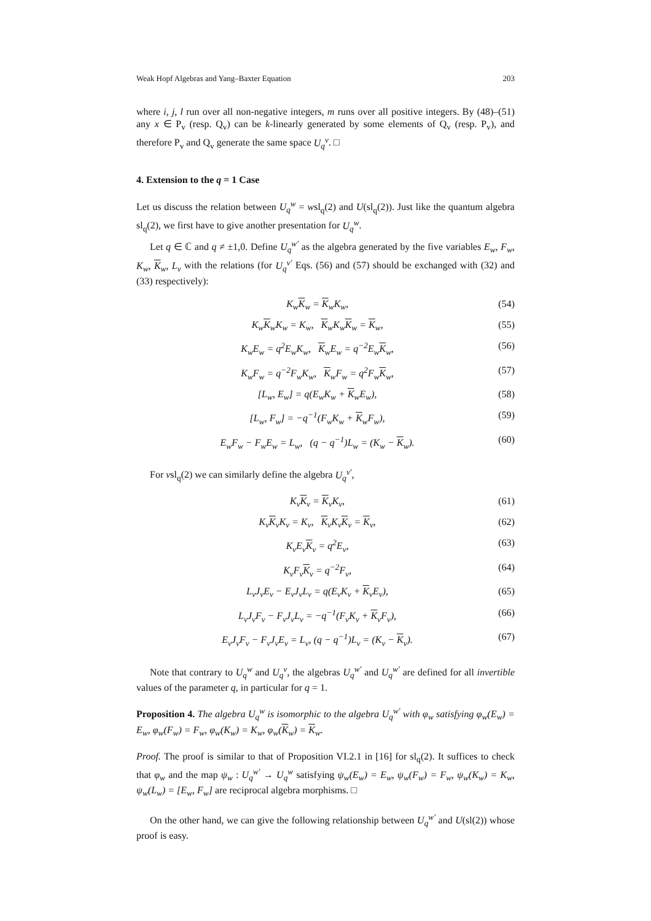Weak Hopf Algebras and Yang–Baxter Equation 203
where i, j, l run over all non-negative integers, m runs over all positive integers. By (48)–(51) any x ∈ P<sub>v</sub> (resp. Q<sub>v</sub>) can be k-linearly generated by some elements of Q<sub>v</sub> (resp. P<sub>v</sub>), and therefore P<sub>v</sub> and Q<sub>v</sub> generate the same space U<sub>q</sub><sup>v</sup>. □
4. Extension to the q = 1 Case
Let us discuss the relation between U<sub>q</sub><sup>w</sup> = wsl<sub>q</sub>(2) and U(sl<sub>q</sub>(2)). Just like the quantum algebra sl<sub>q</sub>(2), we first have to give another presentation for U<sub>q</sub><sup>w</sup>.
Let q ∈ ℂ and q ≠ ±1,0. Define U<sub>q</sub><sup>w′</sup> as the algebra generated by the five variables E<sub>w</sub>, F<sub>w</sub>, K<sub>w</sub>, K<sub>w</sub>, L<sub>v</sub> with the relations (for U<sub>q</sub><sup>v′</sup> Eqs. (56) and (57) should be exchanged with (32) and (33) respectively):
K<sub>w</sub>K<sub>w</sub> = K<sub>w</sub>K<sub>w</sub>, (54)
K<sub>w</sub>K<sub>w</sub>K<sub>w</sub> = K<sub>w</sub>, K<sub>w</sub>K<sub>w</sub>K<sub>w</sub> = K<sub>w</sub>, (55)
K<sub>w</sub>E<sub>w</sub> = q<sup>2</sup>E<sub>w</sub>K<sub>w</sub>, K<sub>w</sub>E<sub>w</sub> = q<sup>−2</sup>E<sub>w</sub>K<sub>w</sub>, (56)
K<sub>w</sub>F<sub>w</sub> = q<sup>−2</sup>F<sub>w</sub>K<sub>w</sub>, K<sub>w</sub>F<sub>w</sub> = q<sup>2</sup>F<sub>w</sub>K<sub>w</sub>, (57)
[L<sub>w</sub>, E<sub>w</sub>] = q(E<sub>w</sub>K<sub>w</sub> + K<sub>w</sub>E<sub>w</sub>), (58)
[L<sub>w</sub>, F<sub>w</sub>] = −q<sup>−1</sup>(F<sub>w</sub>K<sub>w</sub> + K<sub>w</sub>F<sub>w</sub>), (59)
E<sub>w</sub>F<sub>w</sub> − F<sub>w</sub>E<sub>w</sub> = L<sub>w</sub>, (q − q<sup>−1</sup>)L<sub>w</sub> = (K<sub>w</sub> − K<sub>w</sub>). (60)
For vsl<sub>q</sub>(2) we can similarly define the algebra U<sub>q</sub><sup>v′</sup>,
K<sub>v</sub>K<sub>v</sub> = K<sub>v</sub>K<sub>v</sub>, (61)
K<sub>v</sub>K<sub>v</sub>K<sub>v</sub> = K<sub>v</sub>, K<sub>v</sub>K<sub>v</sub>K<sub>v</sub> = K<sub>v</sub>, (62)
K<sub>v</sub>E<sub>v</sub>K<sub>v</sub> = q<sup>2</sup>E<sub>v</sub>, (63)
K<sub>v</sub>F<sub>v</sub>K<sub>v</sub> = q<sup>−2</sup>F<sub>v</sub>, (64)
L<sub>v</sub>J<sub>v</sub>E<sub>v</sub> − E<sub>v</sub>J<sub>v</sub>L<sub>v</sub> = q(E<sub>v</sub>K<sub>v</sub> + K<sub>v</sub>E<sub>v</sub>), (65)
L<sub>v</sub>J<sub>v</sub>F<sub>v</sub> − F<sub>v</sub>J<sub>v</sub>L<sub>v</sub> = −q<sup>−1</sup>(F<sub>v</sub>K<sub>v</sub> + K<sub>v</sub>F<sub>v</sub>), (66)
E<sub>v</sub>J<sub>v</sub>F<sub>v</sub> − F<sub>v</sub>J<sub>v</sub>E<sub>v</sub> = L<sub>v</sub>, (q − q<sup>−1</sup>)L<sub>v</sub> = (K<sub>v</sub> − K<sub>v</sub>). (67)
Note that contrary to U<sub>q</sub><sup>w</sup> and U<sub>q</sub><sup>v</sup>, the algebras U<sub>q</sub><sup>w′</sup> and U<sub>q</sub><sup>w′</sup> are defined for all invertible values of the parameter q, in particular for q = 1.
Proposition 4. The algebra U<sub>q</sub><sup>w</sup> is isomorphic to the algebra U<sub>q</sub><sup>w′</sup> with φ<sub>w</sub> satisfying φ<sub>w</sub>(E<sub>w</sub>) = E<sub>w</sub>, φ<sub>w</sub>(F<sub>w</sub>) = F<sub>w</sub>, φ<sub>w</sub>(K<sub>w</sub>) = K<sub>w</sub>, φ<sub>w</sub>(K<sub>w</sub>) = K<sub>w</sub>.
Proof. The proof is similar to that of Proposition VI.2.1 in [16] for sl<sub>q</sub>(2). It suffices to check that φ<sub>w</sub> and the map ψ<sub>w</sub> : U<sub>q</sub><sup>w′</sup> → U<sub>q</sub><sup>w</sup> satisfying ψ<sub>w</sub>(E<sub>w</sub>) = E<sub>w</sub>, ψ<sub>w</sub>(F<sub>w</sub>) = F<sub>w</sub>, ψ<sub>w</sub>(K<sub>w</sub>) = K<sub>w</sub>, ψ<sub>w</sub>(L<sub>w</sub>) = [E<sub>w</sub>, F<sub>w</sub>] are reciprocal algebra morphisms. □
On the other hand, we can give the following relationship between U<sub>q</sub><sup>w′</sup> and U(sl(2)) whose proof is easy.